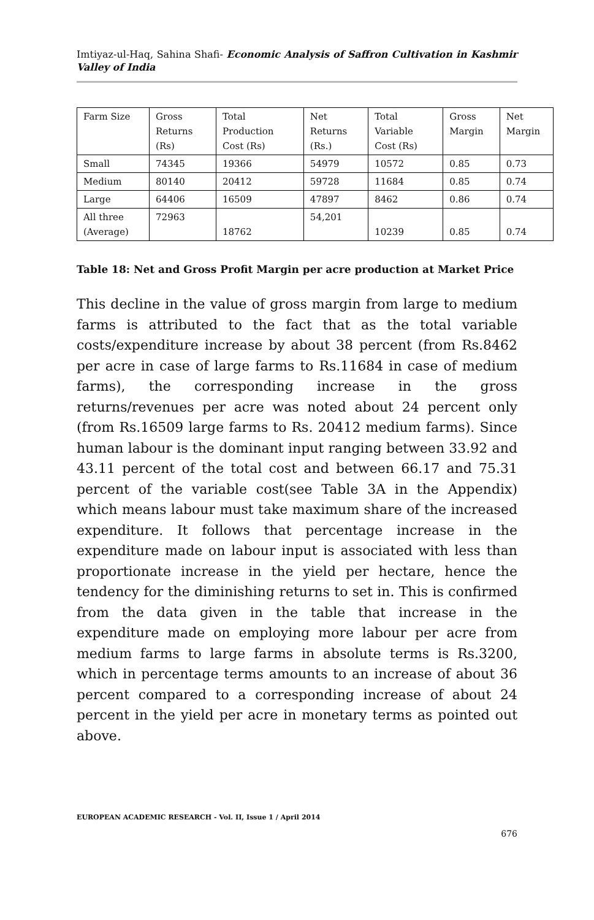Imtiyaz-ul-Haq, Sahina Shafi- Economic Analysis of Saffron Cultivation in Kashmir Valley of India
| Farm Size | Gross Returns (Rs) | Total Production Cost (Rs) | Net Returns (Rs.) | Total Variable Cost (Rs) | Gross Margin | Net Margin |
| --- | --- | --- | --- | --- | --- | --- |
| Small | 74345 | 19366 | 54979 | 10572 | 0.85 | 0.73 |
| Medium | 80140 | 20412 | 59728 | 11684 | 0.85 | 0.74 |
| Large | 64406 | 16509 | 47897 | 8462 | 0.86 | 0.74 |
| All three (Average) | 72963 | 18762 | 54,201 | 10239 | 0.85 | 0.74 |
Table 18: Net and Gross Profit Margin per acre production at Market Price
This decline in the value of gross margin from large to medium farms is attributed to the fact that as the total variable costs/expenditure increase by about 38 percent (from Rs.8462 per acre in case of large farms to Rs.11684 in case of medium farms), the corresponding increase in the gross returns/revenues per acre was noted about 24 percent only (from Rs.16509 large farms to Rs. 20412 medium farms). Since human labour is the dominant input ranging between 33.92 and 43.11 percent of the total cost and between 66.17 and 75.31 percent of the variable cost(see Table 3A in the Appendix) which means labour must take maximum share of the increased expenditure. It follows that percentage increase in the expenditure made on labour input is associated with less than proportionate increase in the yield per hectare, hence the tendency for the diminishing returns to set in. This is confirmed from the data given in the table that increase in the expenditure made on employing more labour per acre from medium farms to large farms in absolute terms is Rs.3200, which in percentage terms amounts to an increase of about 36 percent compared to a corresponding increase of about 24 percent in the yield per acre in monetary terms as pointed out above.
EUROPEAN ACADEMIC RESEARCH - Vol. II, Issue 1 / April 2014
676